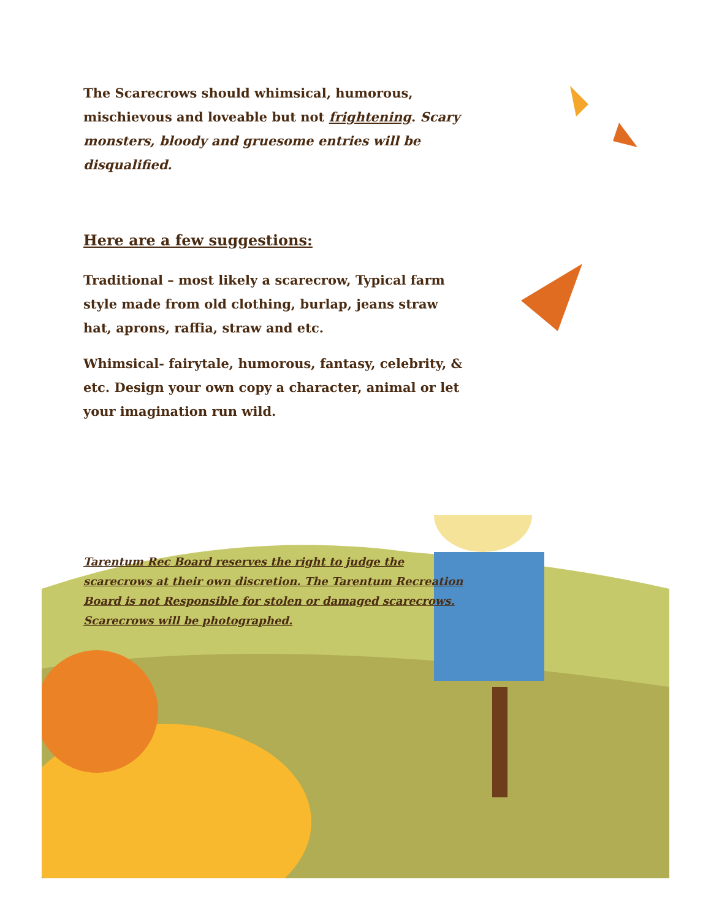The Scarecrows should whimsical, humorous, mischievous and loveable but not frightening. Scary monsters, bloody and gruesome entries will be disqualified.
Here are a few suggestions:
Traditional – most likely a scarecrow, Typical farm style made from old clothing, burlap, jeans straw hat, aprons, raffia, straw and etc.
Whimsical- fairytale, humorous, fantasy, celebrity, & etc. Design your own copy a character, animal or let your imagination run wild.
Tarentum Rec Board reserves the right to judge the scarecrows at their own discretion. The Tarentum Recreation Board is not Responsible for stolen or damaged scarecrows. Scarecrows will be photographed.